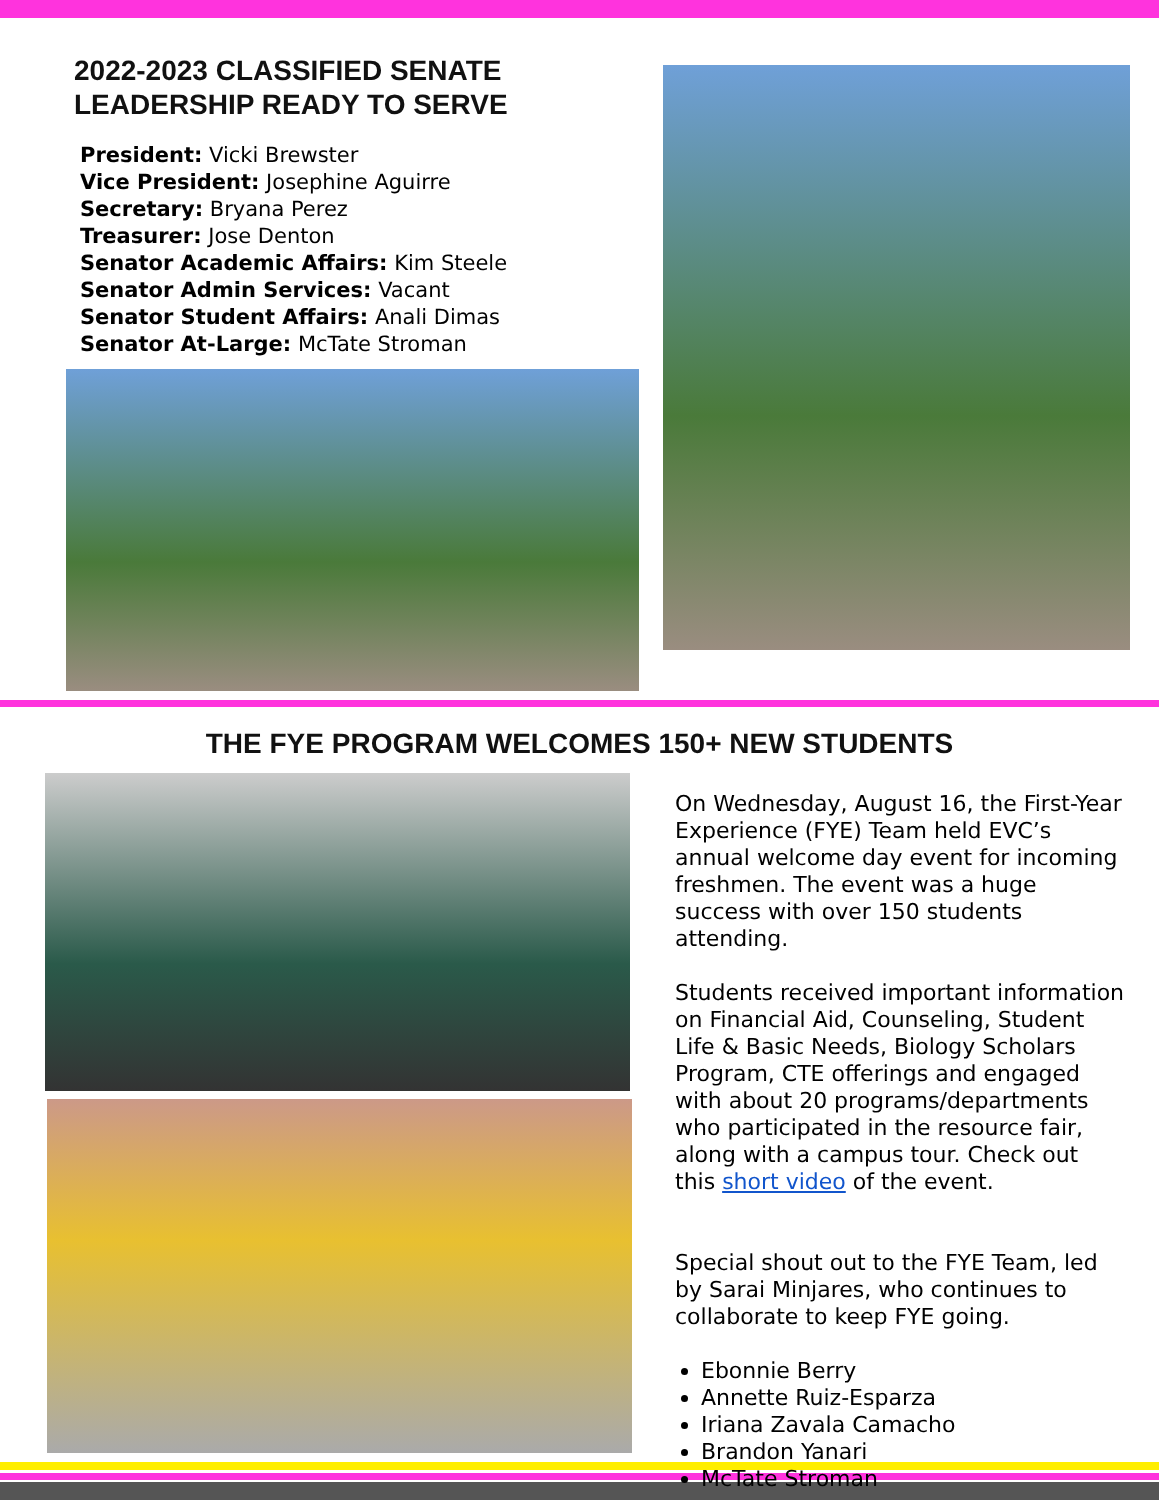2022-2023 CLASSIFIED SENATE LEADERSHIP READY TO SERVE
President: Vicki Brewster
Vice President: Josephine Aguirre
Secretary: Bryana Perez
Treasurer: Jose Denton
Senator Academic Affairs: Kim Steele
Senator Admin Services: Vacant
Senator Student Affairs: Anali Dimas
Senator At-Large: McTate Stroman
THE FYE PROGRAM WELCOMES 150+ NEW STUDENTS
On Wednesday, August 16, the First-Year Experience (FYE) Team held EVC’s annual welcome day event for incoming freshmen. The event was a huge success with over 150 students attending.
Students received important information on Financial Aid, Counseling, Student Life & Basic Needs, Biology Scholars Program, CTE offerings and engaged with about 20 programs/departments who participated in the resource fair, along with a campus tour. Check out this short video of the event.
Special shout out to the FYE Team, led by Sarai Minjares, who continues to collaborate to keep FYE going.
Ebonnie Berry
Annette Ruiz-Esparza
Iriana Zavala Camacho
Brandon Yanari
McTate Stroman